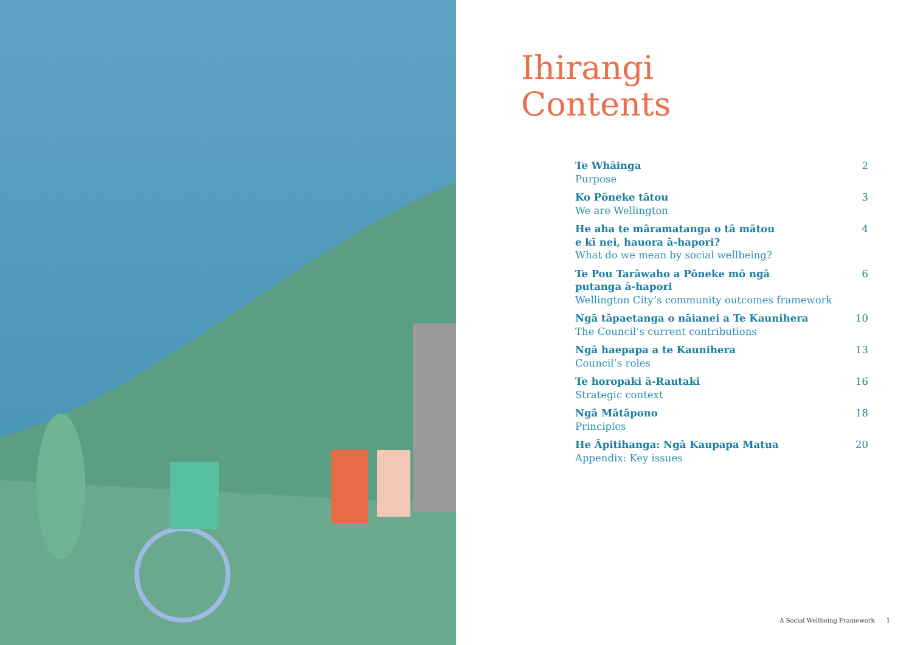Ihirangi
Contents
Te Whāinga
Purpose
2
Ko Pōneke tātou
We are Wellington
3
He aha te māramatanga o tā mātou
e kī nei, hauora ā-hapori?
What do we mean by social wellbeing?
4
Te Pou Tarāwaho a Pōneke mō ngā
putanga ā-hapori
Wellington City’s community outcomes framework
6
Ngā tāpaetanga o nāianei a Te Kaunihera
The Council’s current contributions
10
Ngā haepapa a te Kaunihera
Council’s roles
13
Te horopaki ā-Rautaki
Strategic context
16
Ngā Mātāpono
Principles
18
He Āpitihanga: Ngā Kaupapa Matua
Appendix: Key issues
20
A Social Wellbeing Framework 1